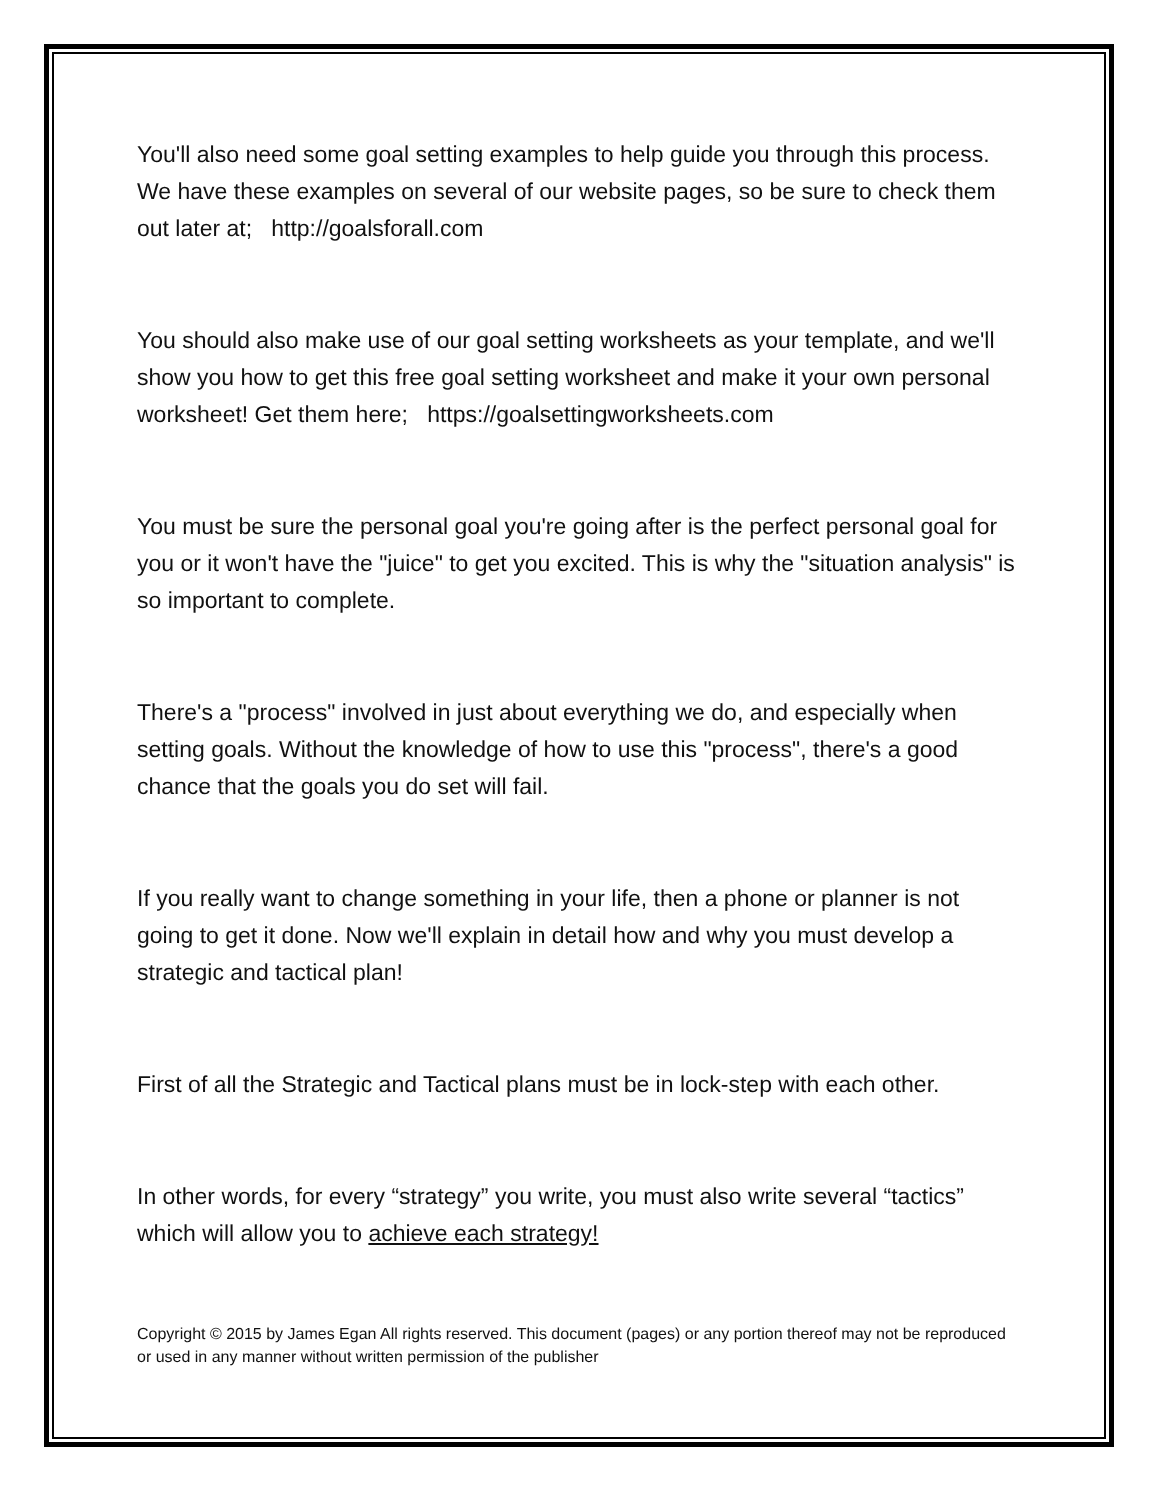You'll also need some goal setting examples to help guide you through this process. We have these examples on several of our website pages, so be sure to check them out later at; http://goalsforall.com
You should also make use of our goal setting worksheets as your template, and we'll show you how to get this free goal setting worksheet and make it your own personal worksheet! Get them here; https://goalsettingworksheets.com
You must be sure the personal goal you're going after is the perfect personal goal for you or it won't have the "juice" to get you excited. This is why the "situation analysis" is so important to complete.
There's a "process" involved in just about everything we do, and especially when setting goals. Without the knowledge of how to use this "process", there's a good chance that the goals you do set will fail.
If you really want to change something in your life, then a phone or planner is not going to get it done. Now we'll explain in detail how and why you must develop a strategic and tactical plan!
First of all the Strategic and Tactical plans must be in lock-step with each other.
In other words, for every “strategy” you write, you must also write several “tactics” which will allow you to achieve each strategy!
Copyright © 2015 by James Egan All rights reserved. This document (pages) or any portion thereof may not be reproduced or used in any manner without written permission of the publisher